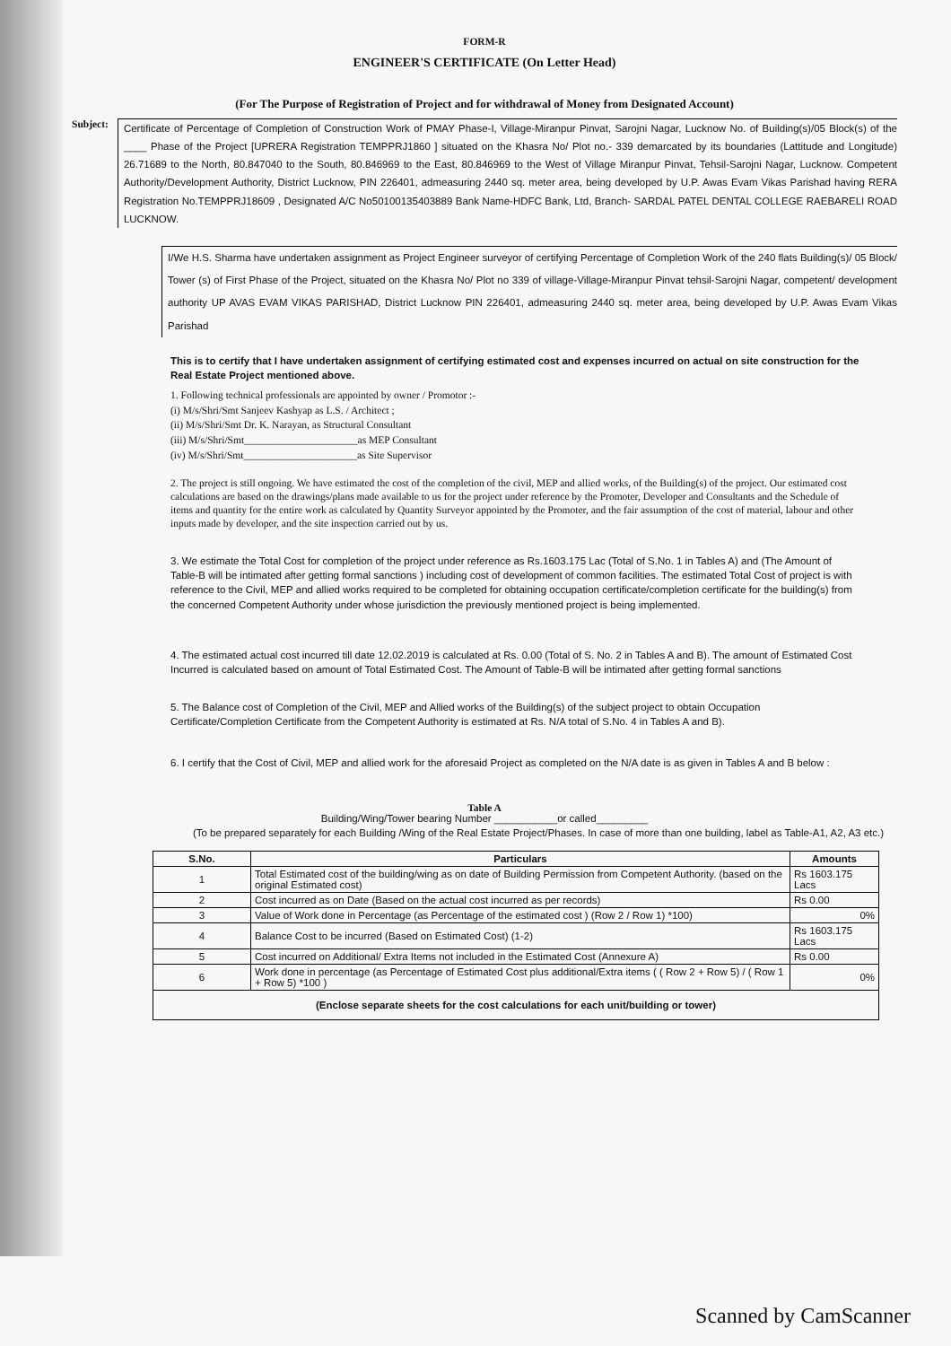FORM-R
ENGINEER'S CERTIFICATE (On Letter Head)
(For The Purpose of Registration of Project and for withdrawal of Money from Designated Account)
Subject:
Certificate of Percentage of Completion of Construction Work of PMAY Phase-I, Village-Miranpur Pinvat, Sarojni Nagar, Lucknow No. of Building(s)/05 Block(s) of the ____ Phase of the Project [UPRERA Registration TEMPPRJ1860 ] situated on the Khasra No/ Plot no.- 339 demarcated by its boundaries (Lattitude and Longitude) 26.71689 to the North, 80.847040 to the South, 80.846969 to the East, 80.846969 to the West of Village Miranpur Pinvat, Tehsil-Sarojni Nagar, Lucknow. Competent Authority/Development Authority, District Lucknow, PIN 226401, admeasuring 2440 sq. meter area, being developed by U.P. Awas Evam Vikas Parishad having RERA Registration No.TEMPPRJ18609 , Designated A/C No50100135403889 Bank Name-HDFC Bank, Ltd, Branch- SARDAL PATEL DENTAL COLLEGE RAEBARELI ROAD LUCKNOW.
I/We H.S. Sharma have undertaken assignment as Project Engineer surveyor of certifying Percentage of Completion Work of the 240 flats Building(s)/ 05 Block/ Tower (s) of First Phase of the Project, situated on the Khasra No/ Plot no 339 of village-Village-Miranpur Pinvat tehsil-Sarojni Nagar, competent/ development authority UP AVAS EVAM VIKAS PARISHAD, District Lucknow PIN 226401, admeasuring 2440 sq. meter area, being developed by U.P. Awas Evam Vikas Parishad
This is to certify that I have undertaken assignment of certifying estimated cost and expenses incurred on actual on site construction for the Real Estate Project mentioned above.
1. Following technical professionals are appointed by owner / Promotor :-
(i) M/s/Shri/Smt Sanjeev Kashyap as L.S. / Architect ;
(ii) M/s/Shri/Smt Dr. K. Narayan, as Structural Consultant
(iii) M/s/Shri/Smt______________________as MEP Consultant
(iv) M/s/Shri/Smt______________________as Site Supervisor
2. The project is still ongoing. We have estimated the cost of the completion of the civil, MEP and allied works, of the Building(s) of the project. Our estimated cost calculations are based on the drawings/plans made available to us for the project under reference by the Promoter, Developer and Consultants and the Schedule of items and quantity for the entire work as calculated by Quantity Surveyor appointed by the Promoter, and the fair assumption of the cost of material, labour and other inputs made by developer, and the site inspection carried out by us.
3. We estimate the Total Cost for completion of the project under reference as Rs.1603.175 Lac (Total of S.No. 1 in Tables A) and (The Amount of Table-B will be intimated after getting formal sanctions ) including cost of development of common facilities. The estimated Total Cost of project is with reference to the Civil, MEP and allied works required to be completed for obtaining occupation certificate/completion certificate for the building(s) from the concerned Competent Authority under whose jurisdiction the previously mentioned project is being implemented.
4. The estimated actual cost incurred till date 12.02.2019 is calculated at Rs. 0.00 (Total of S. No. 2 in Tables A and B). The amount of Estimated Cost Incurred is calculated based on amount of Total Estimated Cost. The Amount of Table-B will be intimated after getting formal sanctions
5. The Balance cost of Completion of the Civil, MEP and Allied works of the Building(s) of the subject project to obtain Occupation Certificate/Completion Certificate from the Competent Authority is estimated at Rs. N/A total of S.No. 4 in Tables A and B).
6. I certify that the Cost of Civil, MEP and allied work for the aforesaid Project as completed on the N/A date is as given in Tables A and B below :
Table A
Building/Wing/Tower bearing Number ___________or called_________
(To be prepared separately for each Building /Wing of the Real Estate Project/Phases. In case of more than one building, label as Table-A1, A2, A3 etc.)
| S.No. | Particulars | Amounts |
| --- | --- | --- |
| 1 | Total Estimated cost of the building/wing as on date of Building Permission from Competent Authority. (based on the original Estimated cost) | Rs 1603.175 Lacs |
| 2 | Cost incurred as on Date (Based on the actual cost incurred as per records) | Rs 0.00 |
| 3 | Value of Work done in Percentage (as Percentage of the estimated cost ) (Row 2 / Row 1) *100) | 0% |
| 4 | Balance Cost to be incurred (Based on Estimated Cost) (1-2) | Rs 1603.175 Lacs |
| 5 | Cost incurred on Additional/ Extra Items not included in the Estimated Cost (Annexure A) | Rs 0.00 |
| 6 | Work done in percentage (as Percentage of Estimated Cost plus additional/Extra items ( ( Row 2 + Row 5) / ( Row 1 + Row 5) *100 ) | 0% |
| (Enclose separate sheets for the cost calculations for each unit/building or tower) | | |
Scanned by CamScanner